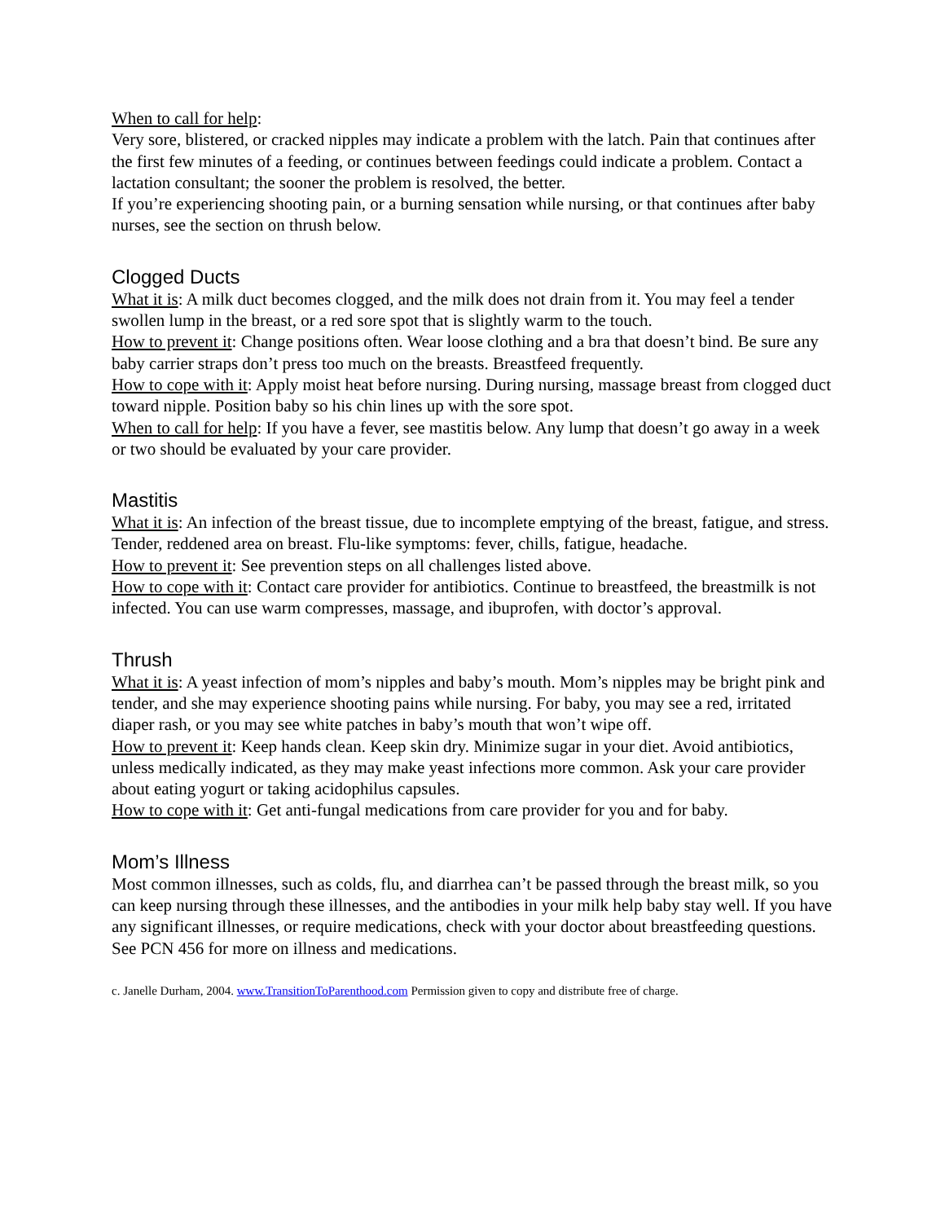When to call for help:
Very sore, blistered, or cracked nipples may indicate a problem with the latch. Pain that continues after the first few minutes of a feeding, or continues between feedings could indicate a problem. Contact a lactation consultant; the sooner the problem is resolved, the better.
If you’re experiencing shooting pain, or a burning sensation while nursing, or that continues after baby nurses, see the section on thrush below.
Clogged Ducts
What it is: A milk duct becomes clogged, and the milk does not drain from it. You may feel a tender swollen lump in the breast, or a red sore spot that is slightly warm to the touch.
How to prevent it: Change positions often. Wear loose clothing and a bra that doesn’t bind. Be sure any baby carrier straps don’t press too much on the breasts. Breastfeed frequently.
How to cope with it: Apply moist heat before nursing. During nursing, massage breast from clogged duct toward nipple. Position baby so his chin lines up with the sore spot.
When to call for help: If you have a fever, see mastitis below. Any lump that doesn’t go away in a week or two should be evaluated by your care provider.
Mastitis
What it is: An infection of the breast tissue, due to incomplete emptying of the breast, fatigue, and stress. Tender, reddened area on breast. Flu-like symptoms: fever, chills, fatigue, headache.
How to prevent it: See prevention steps on all challenges listed above.
How to cope with it: Contact care provider for antibiotics. Continue to breastfeed, the breastmilk is not infected. You can use warm compresses, massage, and ibuprofen, with doctor’s approval.
Thrush
What it is: A yeast infection of mom’s nipples and baby’s mouth. Mom’s nipples may be bright pink and tender, and she may experience shooting pains while nursing. For baby, you may see a red, irritated diaper rash, or you may see white patches in baby’s mouth that won’t wipe off.
How to prevent it: Keep hands clean. Keep skin dry. Minimize sugar in your diet. Avoid antibiotics, unless medically indicated, as they may make yeast infections more common. Ask your care provider about eating yogurt or taking acidophilus capsules.
How to cope with it: Get anti-fungal medications from care provider for you and for baby.
Mom’s Illness
Most common illnesses, such as colds, flu, and diarrhea can’t be passed through the breast milk, so you can keep nursing through these illnesses, and the antibodies in your milk help baby stay well. If you have any significant illnesses, or require medications, check with your doctor about breastfeeding questions. See PCN 456 for more on illness and medications.
c. Janelle Durham, 2004. www.TransitionToParenthood.com Permission given to copy and distribute free of charge.